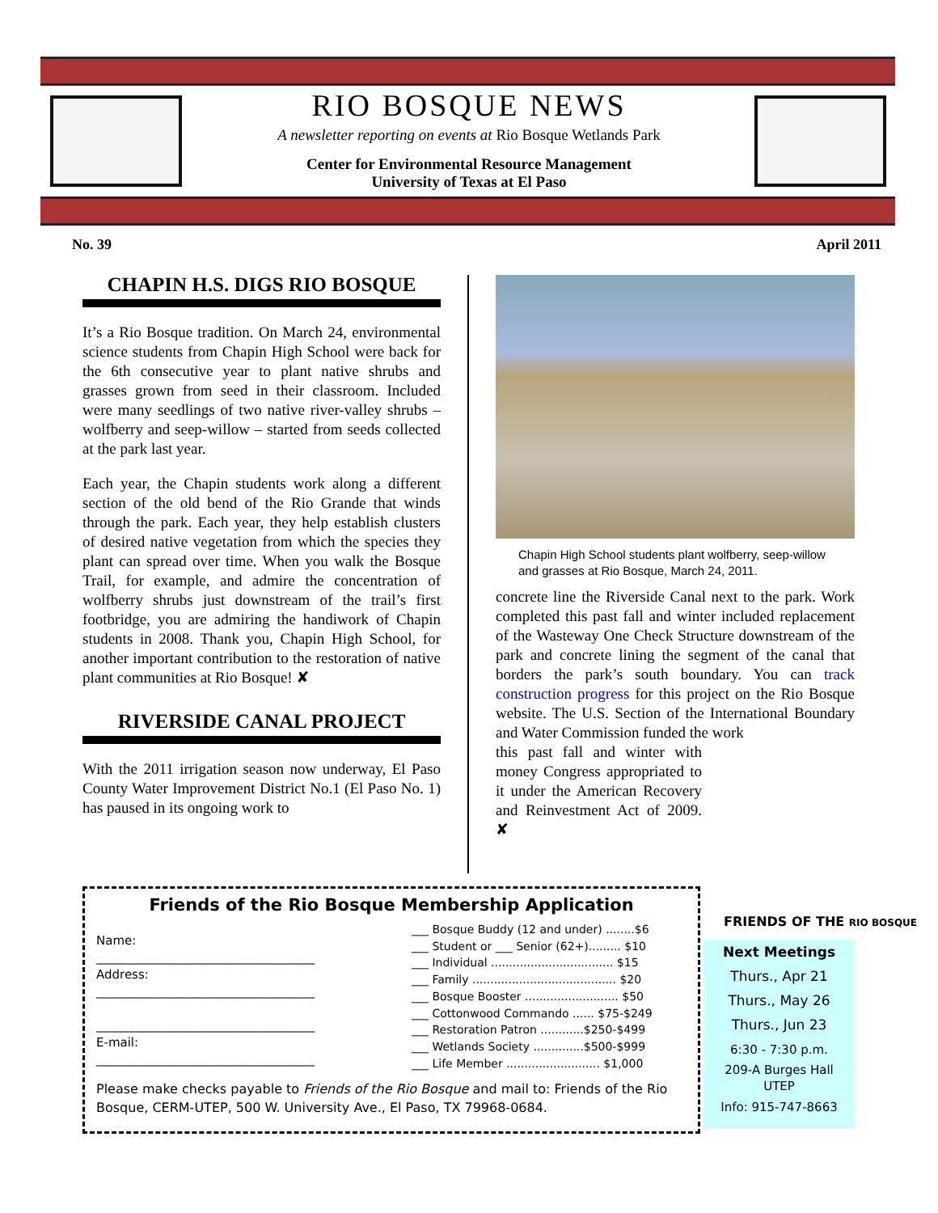RIO BOSQUE NEWS
A newsletter reporting on events at Rio Bosque Wetlands Park
Center for Environmental Resource Management
University of Texas at El Paso
No. 39 April 2011
CHAPIN H.S. DIGS RIO BOSQUE
It’s a Rio Bosque tradition. On March 24, environmental science students from Chapin High School were back for the 6th consecutive year to plant native shrubs and grasses grown from seed in their classroom. Included were many seedlings of two native river-valley shrubs – wolfberry and seep-willow – started from seeds collected at the park last year.
Each year, the Chapin students work along a different section of the old bend of the Rio Grande that winds through the park. Each year, they help establish clusters of desired native vegetation from which the species they plant can spread over time. When you walk the Bosque Trail, for example, and admire the concentration of wolfberry shrubs just downstream of the trail’s first footbridge, you are admiring the handiwork of Chapin students in 2008. Thank you, Chapin High School, for another important contribution to the restoration of native plant communities at Rio Bosque! ✘
RIVERSIDE CANAL PROJECT
With the 2011 irrigation season now underway, El Paso County Water Improvement District No.1 (El Paso No. 1) has paused in its ongoing work to
Chapin High School students plant wolfberry, seep-willow and grasses at Rio Bosque, March 24, 2011.
concrete line the Riverside Canal next to the park. Work completed this past fall and winter included replacement of the Wasteway One Check Structure downstream of the park and concrete lining the segment of the canal that borders the park’s south boundary. You can track construction progress for this project on the Rio Bosque website. The U.S. Section of the International Boundary and Water Commission funded the work
this past fall and winter with money Congress appropriated to it under the American Recovery and Reinvestment Act of 2009. ✘
FRIENDS OF THE RIO BOSQUE
Friends of the Rio Bosque Membership Application
Name:
____________________________________
Address:
____________________________________
____________________________________
E-mail:
____________________________________
___ Bosque Buddy (12 and under) ........$6
___ Student or ___ Senior (62+)......... $10
___ Individual .................................. $15
___ Family ........................................ $20
___ Bosque Booster .......................... $50
___ Cottonwood Commando ...... $75-$249
___ Restoration Patron ............$250-$499
___ Wetlands Society ..............$500-$999
___ Life Member .......................... $1,000
Please make checks payable to Friends of the Rio Bosque and mail to: Friends of the Rio Bosque, CERM-UTEP, 500 W. University Ave., El Paso, TX 79968-0684.
Next Meetings
Thurs., Apr 21
Thurs., May 26
Thurs., Jun 23
6:30 - 7:30 p.m.
209-A Burges Hall
UTEP
Info: 915-747-8663